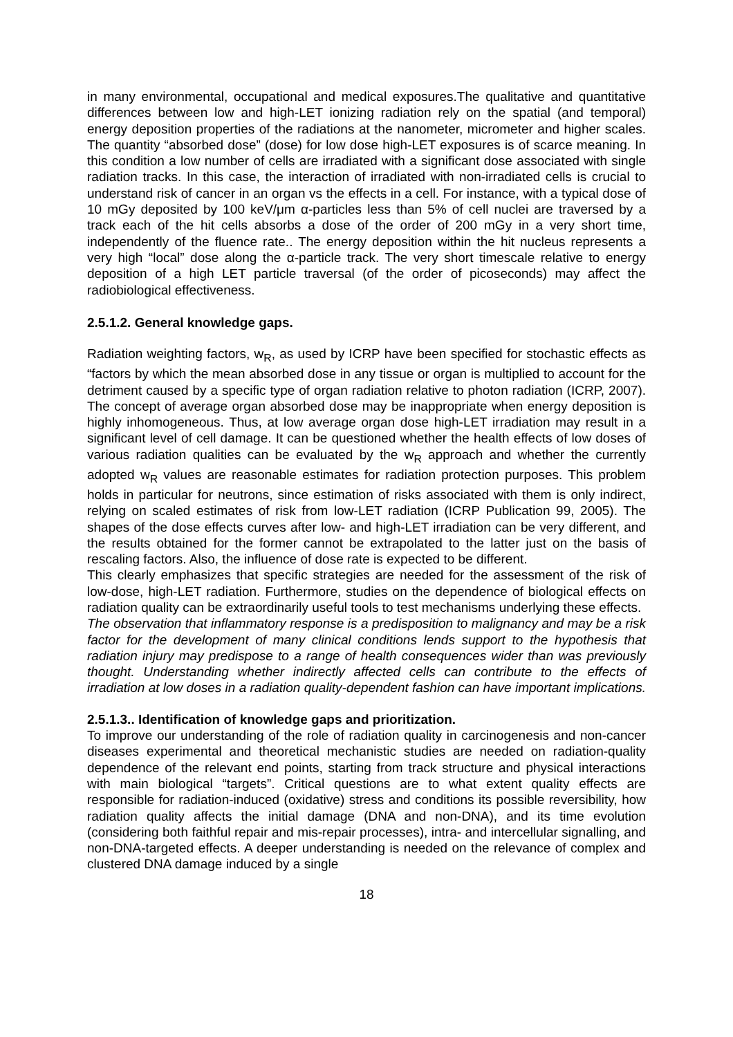in many environmental, occupational and medical exposures.The qualitative and quantitative differences between low and high-LET ionizing radiation rely on the spatial (and temporal) energy deposition properties of the radiations at the nanometer, micrometer and higher scales. The quantity “absorbed dose” (dose) for low dose high-LET exposures is of scarce meaning. In this condition a low number of cells are irradiated with a significant dose associated with single radiation tracks. In this case, the interaction of irradiated with non-irradiated cells is crucial to understand risk of cancer in an organ vs the effects in a cell. For instance, with a typical dose of 10 mGy deposited by 100 keV/μm α-particles less than 5% of cell nuclei are traversed by a track each of the hit cells absorbs a dose of the order of 200 mGy in a very short time, independently of the fluence rate.. The energy deposition within the hit nucleus represents a very high “local” dose along the α-particle track. The very short timescale relative to energy deposition of a high LET particle traversal (of the order of picoseconds) may affect the radiobiological effectiveness.
2.5.1.2. General knowledge gaps.
Radiation weighting factors, w<sub>R</sub>, as used by ICRP have been specified for stochastic effects as “factors by which the mean absorbed dose in any tissue or organ is multiplied to account for the detriment caused by a specific type of organ radiation relative to photon radiation (ICRP, 2007). The concept of average organ absorbed dose may be inappropriate when energy deposition is highly inhomogeneous. Thus, at low average organ dose high-LET irradiation may result in a significant level of cell damage. It can be questioned whether the health effects of low doses of various radiation qualities can be evaluated by the w<sub>R</sub> approach and whether the currently adopted w<sub>R</sub> values are reasonable estimates for radiation protection purposes. This problem holds in particular for neutrons, since estimation of risks associated with them is only indirect, relying on scaled estimates of risk from low-LET radiation (ICRP Publication 99, 2005). The shapes of the dose effects curves after low- and high-LET irradiation can be very different, and the results obtained for the former cannot be extrapolated to the latter just on the basis of rescaling factors. Also, the influence of dose rate is expected to be different.
This clearly emphasizes that specific strategies are needed for the assessment of the risk of low-dose, high-LET radiation. Furthermore, studies on the dependence of biological effects on radiation quality can be extraordinarily useful tools to test mechanisms underlying these effects.
The observation that inflammatory response is a predisposition to malignancy and may be a risk factor for the development of many clinical conditions lends support to the hypothesis that radiation injury may predispose to a range of health consequences wider than was previously thought. Understanding whether indirectly affected cells can contribute to the effects of irradiation at low doses in a radiation quality-dependent fashion can have important implications.
2.5.1.3.. Identification of knowledge gaps and prioritization.
To improve our understanding of the role of radiation quality in carcinogenesis and non-cancer diseases experimental and theoretical mechanistic studies are needed on radiation-quality dependence of the relevant end points, starting from track structure and physical interactions with main biological “targets”. Critical questions are to what extent quality effects are responsible for radiation-induced (oxidative) stress and conditions its possible reversibility, how radiation quality affects the initial damage (DNA and non-DNA), and its time evolution (considering both faithful repair and mis-repair processes), intra- and intercellular signalling, and non-DNA-targeted effects. A deeper understanding is needed on the relevance of complex and clustered DNA damage induced by a single
18